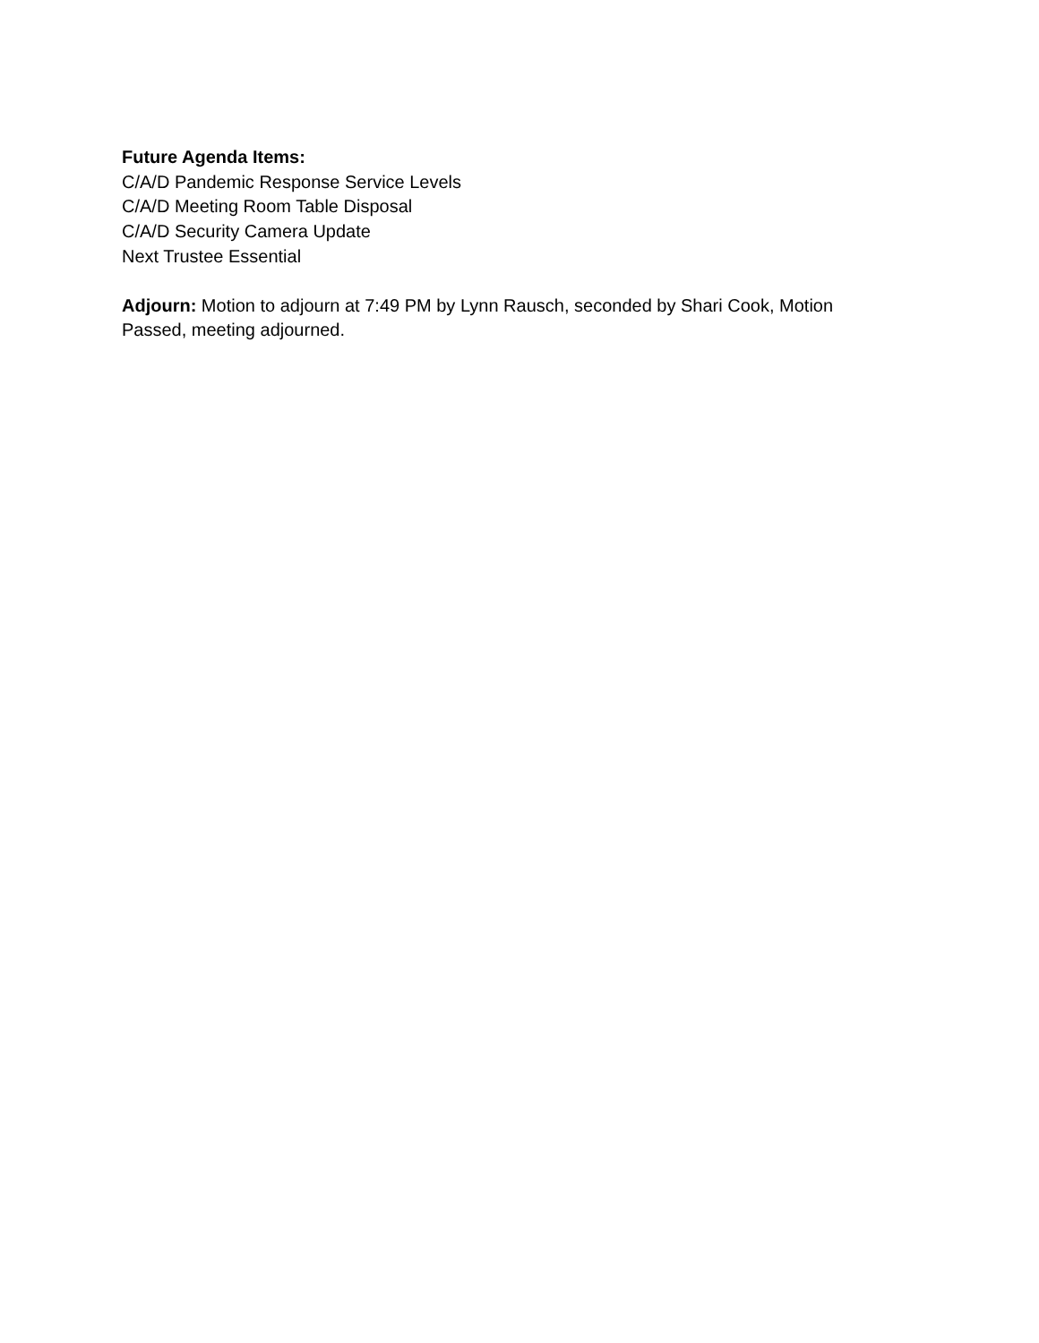Future Agenda Items:
C/A/D Pandemic Response Service Levels
C/A/D Meeting Room Table Disposal
C/A/D Security Camera Update
Next Trustee Essential
Adjourn: Motion to adjourn at 7:49 PM by Lynn Rausch, seconded by Shari Cook, Motion Passed, meeting adjourned.